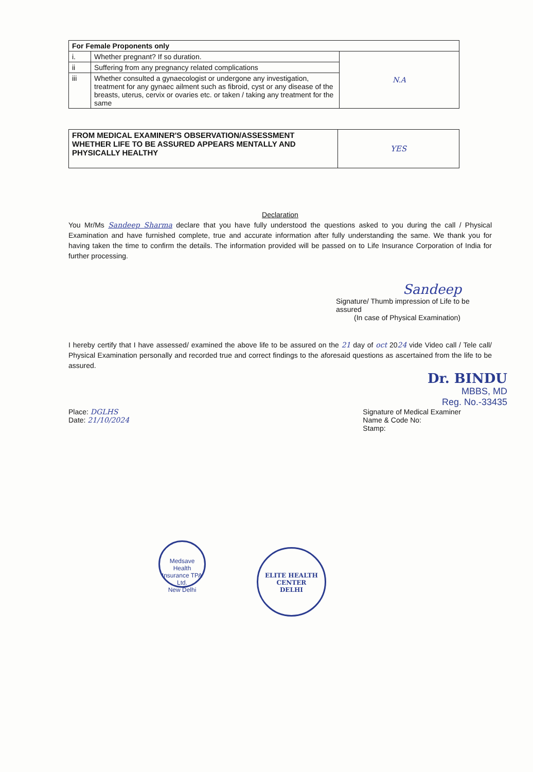| For Female Proponents only | | |
| --- | --- | --- |
| i. | Whether pregnant? If so duration. | N.A |
| ii | Suffering from any pregnancy related complications | |
| iii | Whether consulted a gynaecologist or undergone any investigation, treatment for any gynaec ailment such as fibroid, cyst or any disease of the breasts, uterus, cervix or ovaries etc. or taken / taking any treatment for the same | |
| FROM MEDICAL EXAMINER'S OBSERVATION/ASSESSMENT WHETHER LIFE TO BE ASSURED APPEARS MENTALLY AND PHYSICALLY HEALTHY | YES |
Declaration
You Mr/Ms Sandeep Sharma declare that you have fully understood the questions asked to you during the call / Physical Examination and have furnished complete, true and accurate information after fully understanding the same. We thank you for having taken the time to confirm the details. The information provided will be passed on to Life Insurance Corporation of India for further processing.
Sandeep
Signature/ Thumb impression of Life to be assured
(In case of Physical Examination)
I hereby certify that I have assessed/ examined the above life to be assured on the 21 day of oct 2024 vide Video call / Tele call/ Physical Examination personally and recorded true and correct findings to the aforesaid questions as ascertained from the life to be assured.
Dr. BINDU
MBBS, MD
Reg. No.-33435
Place: DGLHS
Date: 21/10/2024
Signature of Medical Examiner
Name & Code No:
Stamp:
Medsave Health Insurance TPA Ltd.
New Delhi ELITE HEALTH CENTER
DELHI